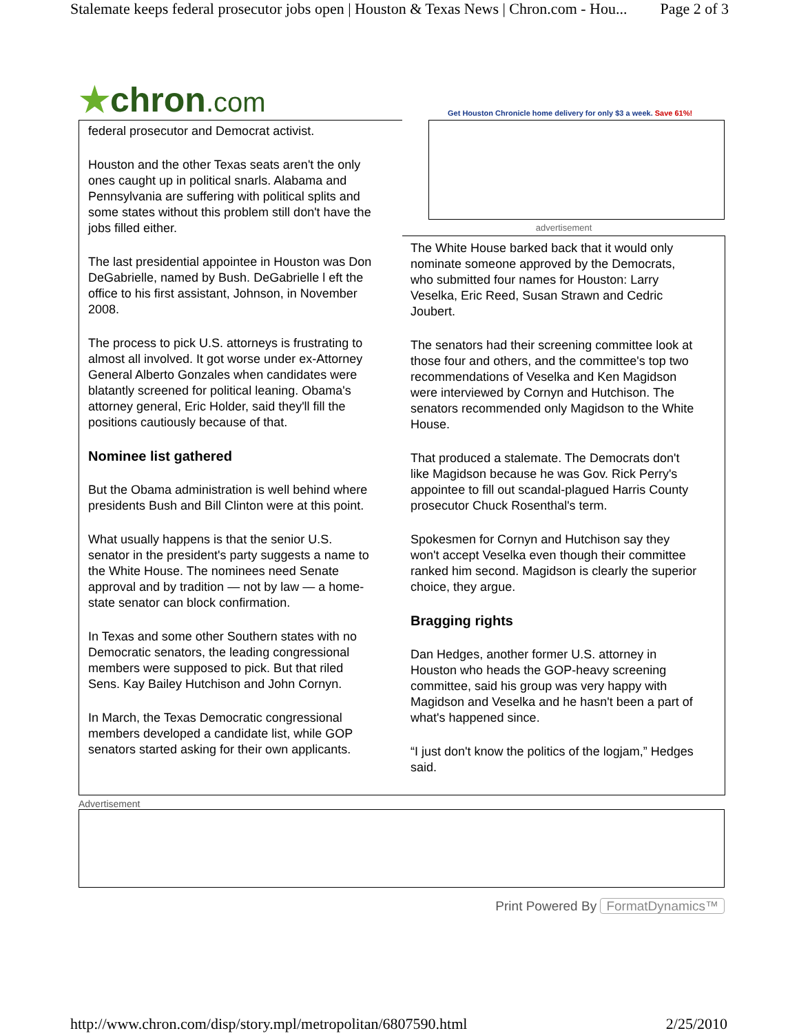Stalemate keeps federal prosecutor jobs open | Houston & Texas News | Chron.com - Hou... Page 2 of 3
★chron.com
Get Houston Chronicle home delivery for only $3 a week. Save 61%!
federal prosecutor and Democrat activist.
Houston and the other Texas seats aren't the only ones caught up in political snarls. Alabama and Pennsylvania are suffering with political splits and some states without this problem still don't have the jobs filled either.
The last presidential appointee in Houston was Don DeGabrielle, named by Bush. DeGabrielle l eft the office to his first assistant, Johnson, in November 2008.
The process to pick U.S. attorneys is frustrating to almost all involved. It got worse under ex-Attorney General Alberto Gonzales when candidates were blatantly screened for political leaning. Obama's attorney general, Eric Holder, said they'll fill the positions cautiously because of that.
Nominee list gathered
But the Obama administration is well behind where presidents Bush and Bill Clinton were at this point.
What usually happens is that the senior U.S. senator in the president's party suggests a name to the White House. The nominees need Senate approval and by tradition — not by law — a home-state senator can block confirmation.
In Texas and some other Southern states with no Democratic senators, the leading congressional members were supposed to pick. But that riled Sens. Kay Bailey Hutchison and John Cornyn.
In March, the Texas Democratic congressional members developed a candidate list, while GOP senators started asking for their own applicants.
advertisement
The White House barked back that it would only nominate someone approved by the Democrats, who submitted four names for Houston: Larry Veselka, Eric Reed, Susan Strawn and Cedric Joubert.
The senators had their screening committee look at those four and others, and the committee's top two recommendations of Veselka and Ken Magidson were interviewed by Cornyn and Hutchison. The senators recommended only Magidson to the White House.
That produced a stalemate. The Democrats don't like Magidson because he was Gov. Rick Perry's appointee to fill out scandal-plagued Harris County prosecutor Chuck Rosenthal's term.
Spokesmen for Cornyn and Hutchison say they won't accept Veselka even though their committee ranked him second. Magidson is clearly the superior choice, they argue.
Bragging rights
Dan Hedges, another former U.S. attorney in Houston who heads the GOP-heavy screening committee, said his group was very happy with Magidson and Veselka and he hasn't been a part of what's happened since.
“I just don't know the politics of the logjam,” Hedges said.
Advertisement
Print Powered By FormatDynamics™
http://www.chron.com/disp/story.mpl/metropolitan/6807590.html 2/25/2010